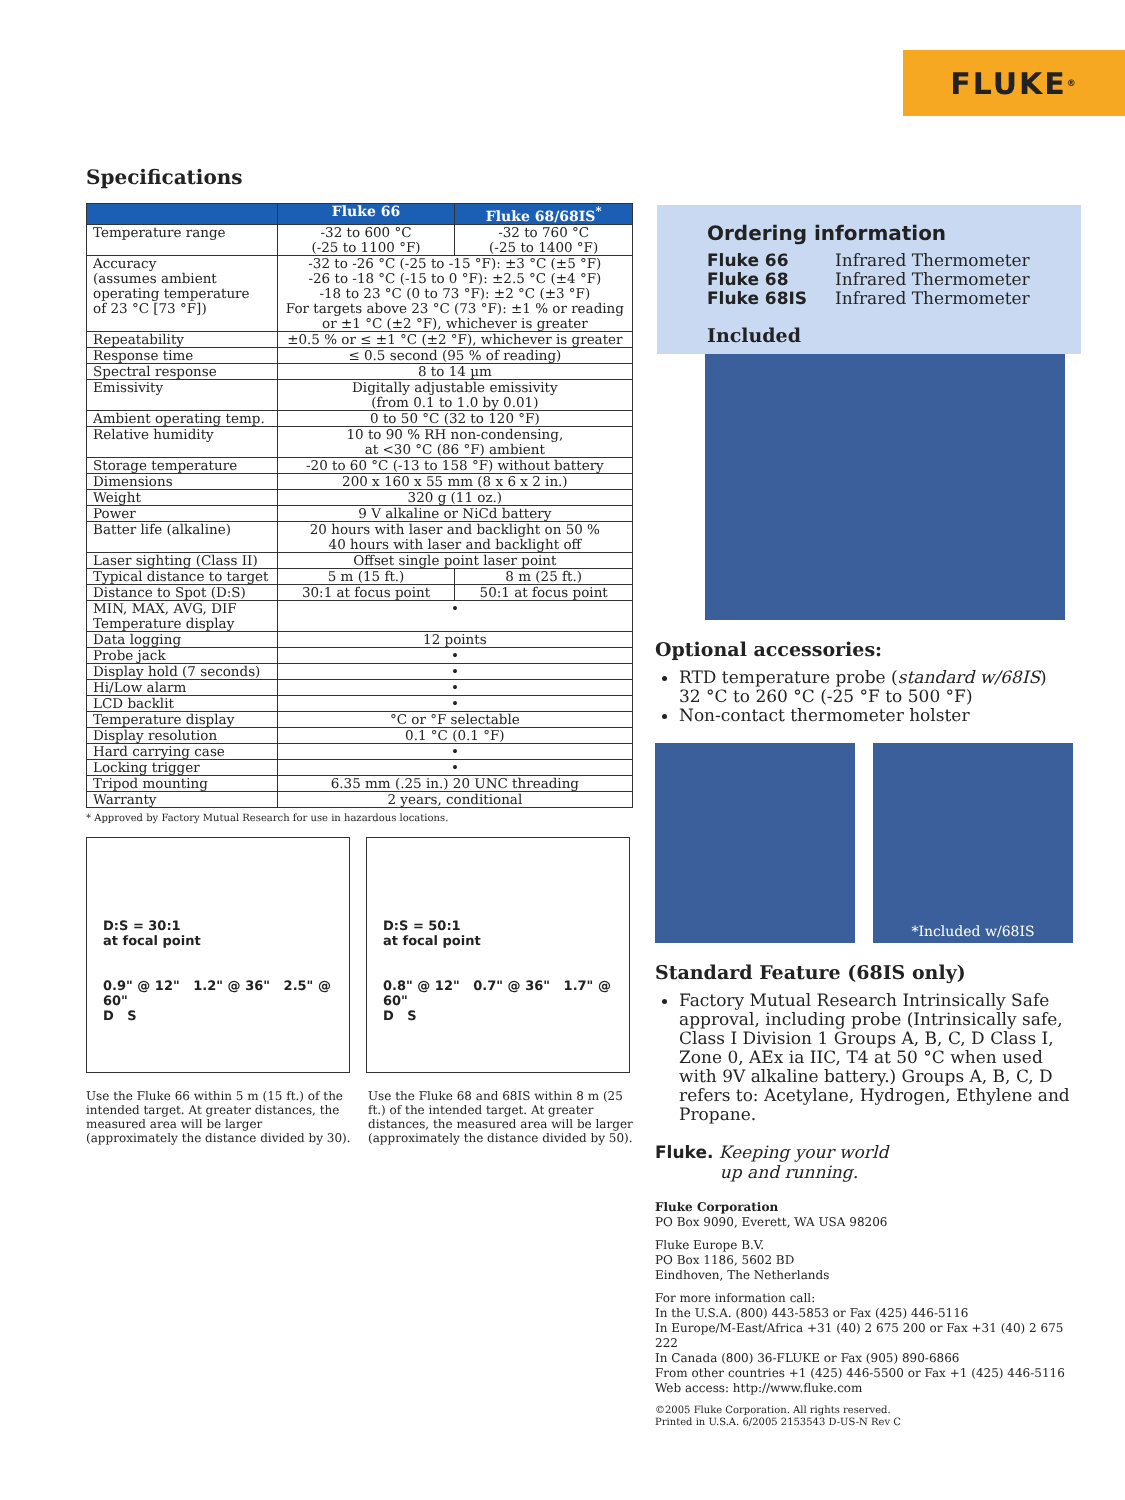FLUKE ®
Specifications
| | Fluke 66 | Fluke 68/68IS<sup>*</sup> |
| --- | --- | --- |
| Temperature range | -32 to 600 °C (-25 to 1100 °F) | -32 to 760 °C (-25 to 1400 °F) |
| Accuracy (assumes ambient operating temperature of 23 °C [73 °F]) | -32 to -26 °C (-25 to -15 °F): ±3 °C (±5 °F) -26 to -18 °C (-15 to 0 °F): ±2.5 °C (±4 °F) -18 to 23 °C (0 to 73 °F): ±2 °C (±3 °F) For targets above 23 °C (73 °F): ±1 % or reading or ±1 °C (±2 °F), whichever is greater | |
| Repeatability | ±0.5 % or ≤ ±1 °C (±2 °F), whichever is greater | |
| Response time | ≤ 0.5 second (95 % of reading) | |
| Spectral response | 8 to 14 µm | |
| Emissivity | Digitally adjustable emissivity (from 0.1 to 1.0 by 0.01) | |
| Ambient operating temp. | 0 to 50 °C (32 to 120 °F) | |
| Relative humidity | 10 to 90 % RH non-condensing, at <30 °C (86 °F) ambient | |
| Storage temperature | -20 to 60 °C (-13 to 158 °F) without battery | |
| Dimensions | 200 x 160 x 55 mm (8 x 6 x 2 in.) | |
| Weight | 320 g (11 oz.) | |
| Power | 9 V alkaline or NiCd battery | |
| Batter life (alkaline) | 20 hours with laser and backlight on 50 % 40 hours with laser and backlight off | |
| Laser sighting (Class II) | Offset single point laser point | |
| Typical distance to target | 5 m (15 ft.) | 8 m (25 ft.) |
| Distance to Spot (D:S) | 30:1 at focus point | 50:1 at focus point |
| MIN, MAX, AVG, DIF Temperature display | • | |
| Data logging | 12 points | |
| Probe jack | • | |
| Display hold (7 seconds) | • | |
| Hi/Low alarm | • | |
| LCD backlit | • | |
| Temperature display | °C or °F selectable | |
| Display resolution | 0.1 °C (0.1 °F) | |
| Hard carrying case | • | |
| Locking trigger | • | |
| Tripod mounting | 6.35 mm (.25 in.) 20 UNC threading | |
| Warranty | 2 years, conditional | |
* Approved by Factory Mutual Research for use in hazardous locations.
D:S = 30:1
at focal point
0.9" @ 12" 1.2" @ 36" 2.5" @ 60"
D S
D:S = 50:1
at focal point
0.8" @ 12" 0.7" @ 36" 1.7" @ 60"
D S
Use the Fluke 66 within 5 m (15 ft.) of the intended target. At greater distances, the measured area will be larger (approximately the distance divided by 30).
Use the Fluke 68 and 68IS within 8 m (25 ft.) of the intended target. At greater distances, the measured area will be larger (approximately the distance divided by 50).
Ordering information
Fluke 66 Infrared Thermometer
Fluke 68 Infrared Thermometer
Fluke 68IS Infrared Thermometer
Included
Optional accessories:
RTD temperature probe (standard w/68IS)
32 °C to 260 °C (-25 °F to 500 °F)
Non-contact thermometer holster
*Included w/68IS
Standard Feature (68IS only)
Factory Mutual Research Intrinsically Safe approval, including probe (Intrinsically safe, Class I Division 1 Groups A, B, C, D Class I, Zone 0, AEx ia IIC, T4 at 50 °C when used with 9V alkaline battery.) Groups A, B, C, D refers to: Acetylane, Hydrogen, Ethylene and Propane.
Fluke. Keeping your world
up and running.
Fluke Corporation
PO Box 9090, Everett, WA USA 98206
Fluke Europe B.V.
PO Box 1186, 5602 BD
Eindhoven, The Netherlands
For more information call:
In the U.S.A. (800) 443-5853 or Fax (425) 446-5116
In Europe/M-East/Africa +31 (40) 2 675 200 or Fax +31 (40) 2 675 222
In Canada (800) 36-FLUKE or Fax (905) 890-6866
From other countries +1 (425) 446-5500 or Fax +1 (425) 446-5116
Web access: http://www.fluke.com
©2005 Fluke Corporation. All rights reserved.
Printed in U.S.A. 6/2005 2153543 D-US-N Rev C